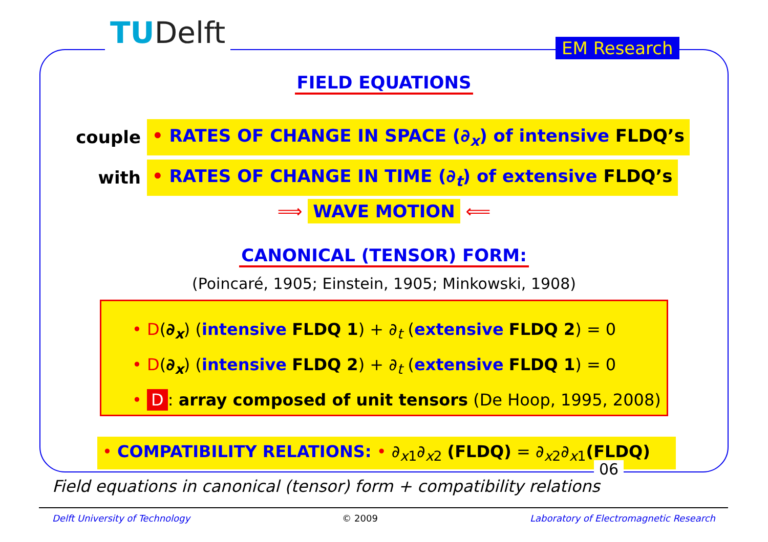TUDelft EM Research
FIELD EQUATIONS
couple • RATES OF CHANGE IN SPACE (∂<sub>x</sub>) of intensive FLDQ’s
with • RATES OF CHANGE IN TIME (∂<sub>t</sub>) of extensive FLDQ’s
⟹ WAVE MOTION ⟸
CANONICAL (TENSOR) FORM:
(Poincaré, 1905; Einstein, 1905; Minkowski, 1908)
• D(∂<sub>x</sub>) (intensive FLDQ 1) + ∂<sub>t</sub> (extensive FLDQ 2) = 0
• D(∂<sub>x</sub>) (intensive FLDQ 2) + ∂<sub>t</sub> (extensive FLDQ 1) = 0
• D: array composed of unit tensors (De Hoop, 1995, 2008)
• COMPATIBILITY RELATIONS: • ∂<sub>x1</sub>∂<sub>x2</sub> (FLDQ) = ∂<sub>x2</sub>∂<sub>x1</sub>(FLDQ)
06
Field equations in canonical (tensor) form + compatibility relations
Delft University of Technology © 2009 Laboratory of Electromagnetic Research